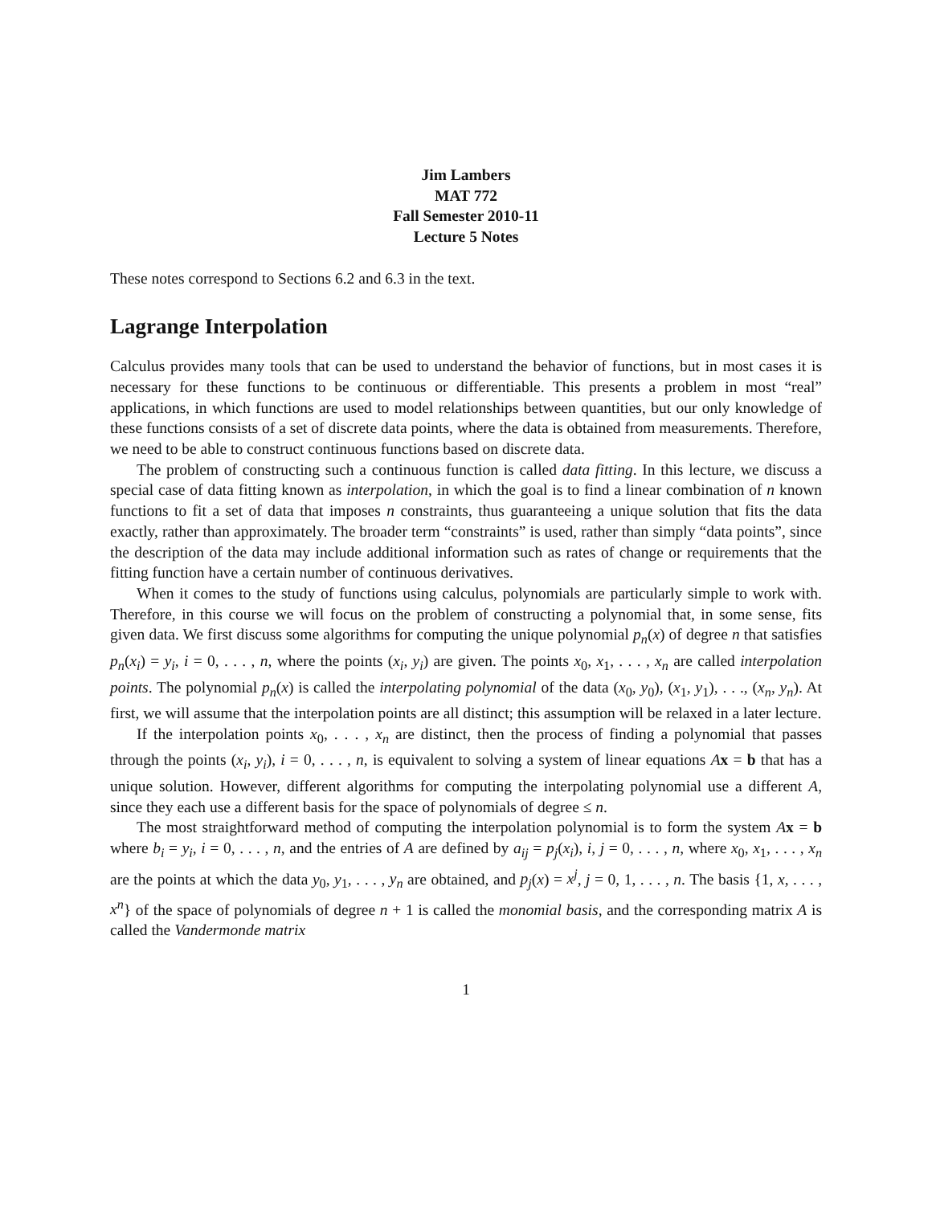Jim Lambers
MAT 772
Fall Semester 2010-11
Lecture 5 Notes
These notes correspond to Sections 6.2 and 6.3 in the text.
Lagrange Interpolation
Calculus provides many tools that can be used to understand the behavior of functions, but in most cases it is necessary for these functions to be continuous or differentiable. This presents a problem in most “real” applications, in which functions are used to model relationships between quantities, but our only knowledge of these functions consists of a set of discrete data points, where the data is obtained from measurements. Therefore, we need to be able to construct continuous functions based on discrete data.
The problem of constructing such a continuous function is called data fitting. In this lecture, we discuss a special case of data fitting known as interpolation, in which the goal is to find a linear combination of n known functions to fit a set of data that imposes n constraints, thus guaranteeing a unique solution that fits the data exactly, rather than approximately. The broader term “constraints” is used, rather than simply “data points”, since the description of the data may include additional information such as rates of change or requirements that the fitting function have a certain number of continuous derivatives.
When it comes to the study of functions using calculus, polynomials are particularly simple to work with. Therefore, in this course we will focus on the problem of constructing a polynomial that, in some sense, fits given data. We first discuss some algorithms for computing the unique polynomial p<sub>n</sub>(x) of degree n that satisfies p<sub>n</sub>(x<sub>i</sub>) = y<sub>i</sub>, i = 0, . . . , n, where the points (x<sub>i</sub>, y<sub>i</sub>) are given. The points x<sub>0</sub>, x<sub>1</sub>, . . . , x<sub>n</sub> are called interpolation points. The polynomial p<sub>n</sub>(x) is called the interpolating polynomial of the data (x<sub>0</sub>, y<sub>0</sub>), (x<sub>1</sub>, y<sub>1</sub>), . . ., (x<sub>n</sub>, y<sub>n</sub>). At first, we will assume that the interpolation points are all distinct; this assumption will be relaxed in a later lecture.
If the interpolation points x<sub>0</sub>, . . . , x<sub>n</sub> are distinct, then the process of finding a polynomial that passes through the points (x<sub>i</sub>, y<sub>i</sub>), i = 0, . . . , n, is equivalent to solving a system of linear equations Ax = b that has a unique solution. However, different algorithms for computing the interpolating polynomial use a different A, since they each use a different basis for the space of polynomials of degree ≤ n.
The most straightforward method of computing the interpolation polynomial is to form the system Ax = b where b<sub>i</sub> = y<sub>i</sub>, i = 0, . . . , n, and the entries of A are defined by a<sub>ij</sub> = p<sub>j</sub>(x<sub>i</sub>), i, j = 0, . . . , n, where x<sub>0</sub>, x<sub>1</sub>, . . . , x<sub>n</sub> are the points at which the data y<sub>0</sub>, y<sub>1</sub>, . . . , y<sub>n</sub> are obtained, and p<sub>j</sub>(x) = x<sup>j</sup>, j = 0, 1, . . . , n. The basis {1, x, . . . , x<sup>n</sup>} of the space of polynomials of degree n + 1 is called the monomial basis, and the corresponding matrix A is called the Vandermonde matrix
1